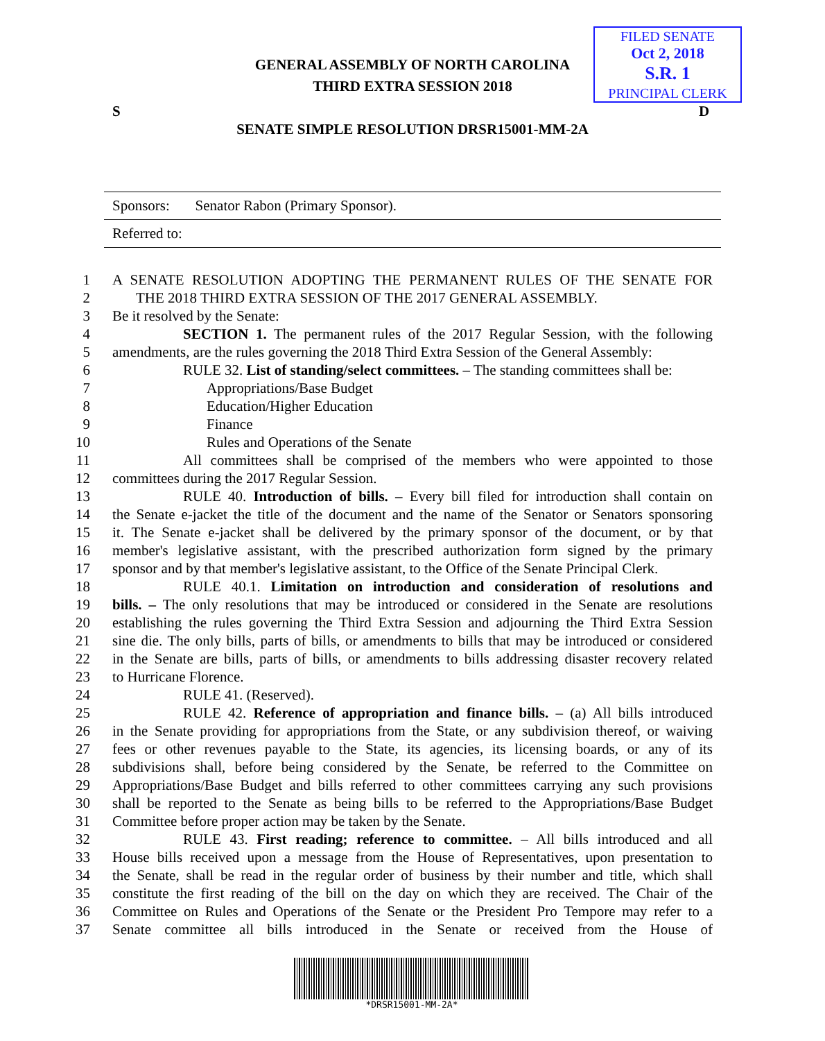FILED SENATE
Oct 2, 2018
S.R. 1
PRINCIPAL CLERK
GENERAL ASSEMBLY OF NORTH CAROLINA
THIRD EXTRA SESSION 2018
S D
SENATE SIMPLE RESOLUTION DRSR15001-MM-2A
Sponsors: Senator Rabon (Primary Sponsor).
Referred to:
1 A SENATE RESOLUTION ADOPTING THE PERMANENT RULES OF THE SENATE FOR
2 THE 2018 THIRD EXTRA SESSION OF THE 2017 GENERAL ASSEMBLY.
3 Be it resolved by the Senate:
4 SECTION 1. The permanent rules of the 2017 Regular Session, with the following
5 amendments, are the rules governing the 2018 Third Extra Session of the General Assembly:
6 RULE 32. List of standing/select committees. – The standing committees shall be:
7 Appropriations/Base Budget
8 Education/Higher Education
9 Finance
10 Rules and Operations of the Senate
11 All committees shall be comprised of the members who were appointed to those
12 committees during the 2017 Regular Session.
13 RULE 40. Introduction of bills. – Every bill filed for introduction shall contain on
14 the Senate e-jacket the title of the document and the name of the Senator or Senators sponsoring
15 it. The Senate e-jacket shall be delivered by the primary sponsor of the document, or by that
16 member's legislative assistant, with the prescribed authorization form signed by the primary
17 sponsor and by that member's legislative assistant, to the Office of the Senate Principal Clerk.
18 RULE 40.1. Limitation on introduction and consideration of resolutions and
19 bills. – The only resolutions that may be introduced or considered in the Senate are resolutions
20 establishing the rules governing the Third Extra Session and adjourning the Third Extra Session
21 sine die. The only bills, parts of bills, or amendments to bills that may be introduced or considered
22 in the Senate are bills, parts of bills, or amendments to bills addressing disaster recovery related
23 to Hurricane Florence.
24 RULE 41. (Reserved).
25 RULE 42. Reference of appropriation and finance bills. – (a) All bills introduced
26 in the Senate providing for appropriations from the State, or any subdivision thereof, or waiving
27 fees or other revenues payable to the State, its agencies, its licensing boards, or any of its
28 subdivisions shall, before being considered by the Senate, be referred to the Committee on
29 Appropriations/Base Budget and bills referred to other committees carrying any such provisions
30 shall be reported to the Senate as being bills to be referred to the Appropriations/Base Budget
31 Committee before proper action may be taken by the Senate.
32 RULE 43. First reading; reference to committee. – All bills introduced and all
33 House bills received upon a message from the House of Representatives, upon presentation to
34 the Senate, shall be read in the regular order of business by their number and title, which shall
35 constitute the first reading of the bill on the day on which they are received. The Chair of the
36 Committee on Rules and Operations of the Senate or the President Pro Tempore may refer to a
37 Senate committee all bills introduced in the Senate or received from the House of
*DRSR15001-MM-2A*